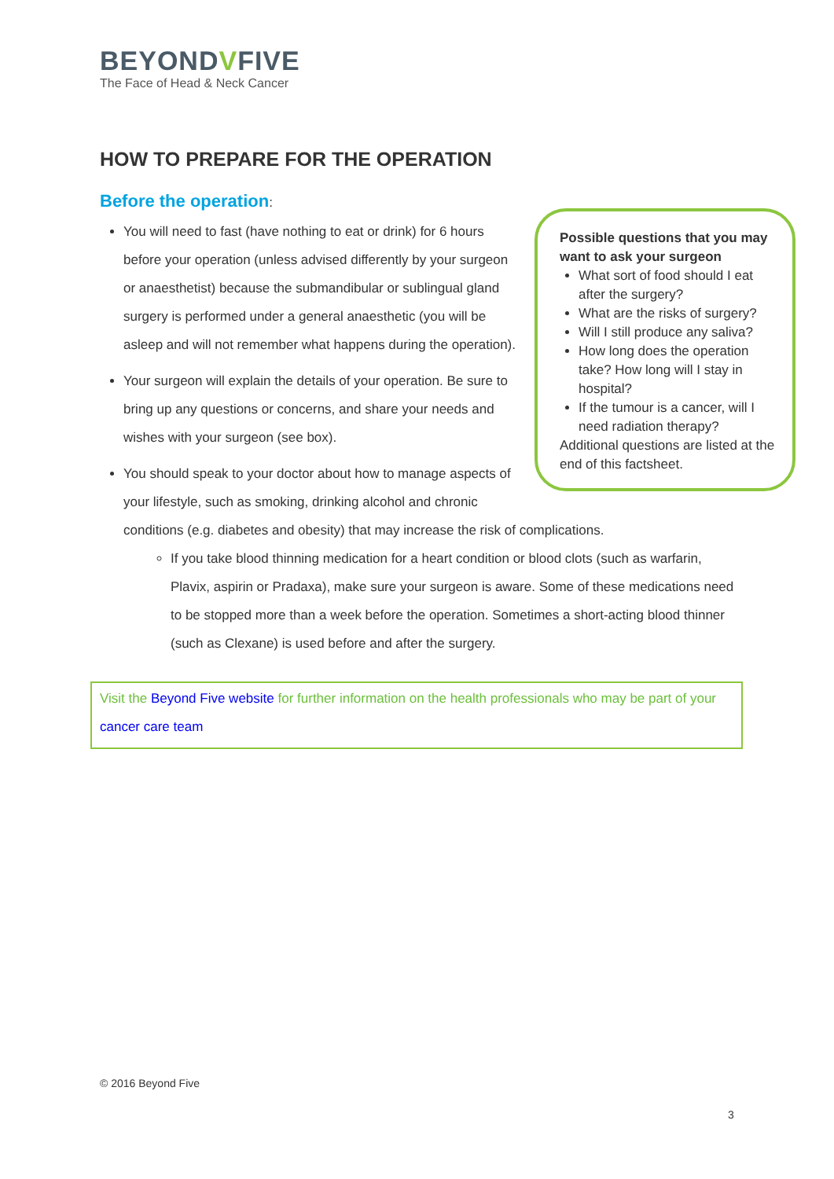BEYONDVFIVE
The Face of Head & Neck Cancer
HOW TO PREPARE FOR THE OPERATION
Before the operation:
Possible questions that you may want to ask your surgeon
What sort of food should I eat after the surgery?
What are the risks of surgery?
Will I still produce any saliva?
How long does the operation take? How long will I stay in hospital?
If the tumour is a cancer, will I need radiation therapy?
Additional questions are listed at the end of this factsheet.
You will need to fast (have nothing to eat or drink) for 6 hours before your operation (unless advised differently by your surgeon or anaesthetist) because the submandibular or sublingual gland surgery is performed under a general anaesthetic (you will be asleep and will not remember what happens during the operation).
Your surgeon will explain the details of your operation. Be sure to bring up any questions or concerns, and share your needs and wishes with your surgeon (see box).
You should speak to your doctor about how to manage aspects of your lifestyle, such as smoking, drinking alcohol and chronic conditions (e.g. diabetes and obesity) that may increase the risk of complications.
If you take blood thinning medication for a heart condition or blood clots (such as warfarin, Plavix, aspirin or Pradaxa), make sure your surgeon is aware. Some of these medications need to be stopped more than a week before the operation. Sometimes a short-acting blood thinner (such as Clexane) is used before and after the surgery.
Visit the Beyond Five website for further information on the health professionals who may be part of your cancer care team
© 2016 Beyond Five
3